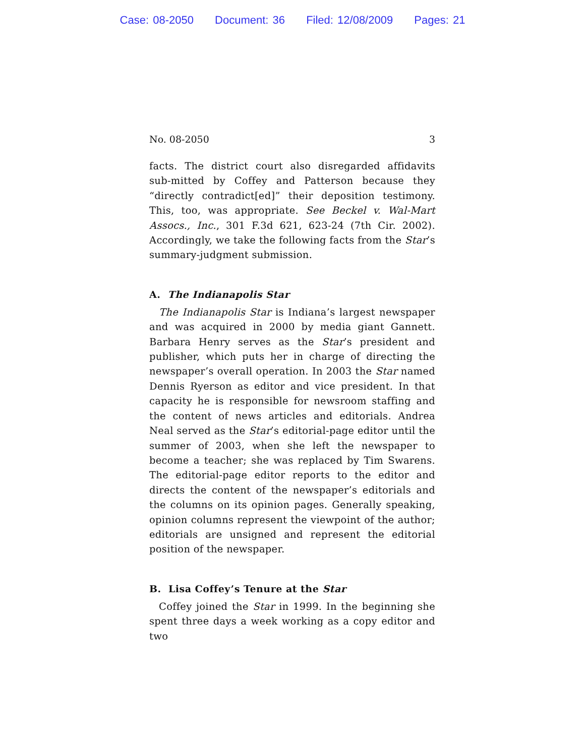Case: 08-2050 Document: 36 Filed: 12/08/2009 Pages: 21
No. 08-2050 3
facts. The district court also disregarded affidavits sub-mitted by Coffey and Patterson because they “directly contradict[ed]” their deposition testimony. This, too, was appropriate. See Beckel v. Wal-Mart Assocs., Inc., 301 F.3d 621, 623-24 (7th Cir. 2002). Accordingly, we take the following facts from the Star’s summary-judgment submission.
A. The Indianapolis Star
The Indianapolis Star is Indiana’s largest newspaper and was acquired in 2000 by media giant Gannett. Barbara Henry serves as the Star’s president and publisher, which puts her in charge of directing the newspaper’s overall operation. In 2003 the Star named Dennis Ryerson as editor and vice president. In that capacity he is responsible for newsroom staffing and the content of news articles and editorials. Andrea Neal served as the Star’s editorial-page editor until the summer of 2003, when she left the newspaper to become a teacher; she was replaced by Tim Swarens. The editorial-page editor reports to the editor and directs the content of the newspaper’s editorials and the columns on its opinion pages. Generally speaking, opinion columns represent the viewpoint of the author; editorials are unsigned and represent the editorial position of the newspaper.
B. Lisa Coffey’s Tenure at the Star
Coffey joined the Star in 1999. In the beginning she spent three days a week working as a copy editor and two